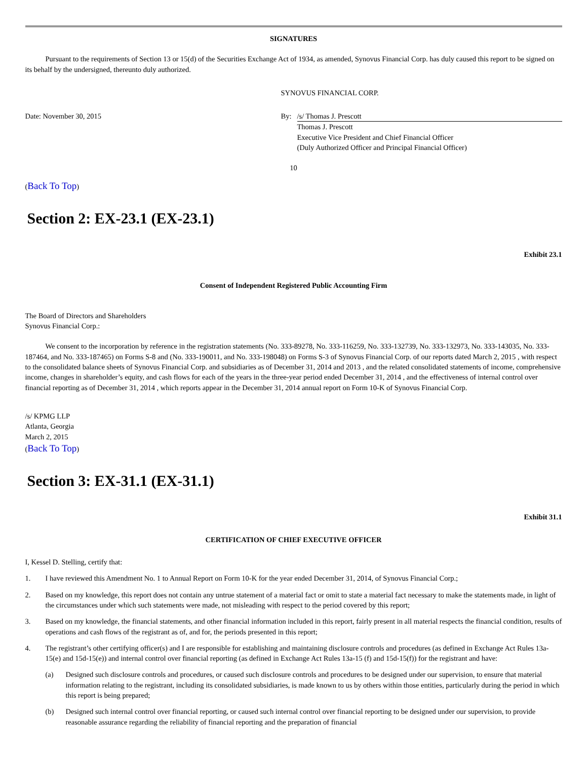SIGNATURES
Pursuant to the requirements of Section 13 or 15(d) of the Securities Exchange Act of 1934, as amended, Synovus Financial Corp. has duly caused this report to be signed on its behalf by the undersigned, thereunto duly authorized.
SYNOVUS FINANCIAL CORP.
Date: November 30, 2015 By: /s/ Thomas J. Prescott
Thomas J. Prescott
Executive Vice President and Chief Financial Officer
(Duly Authorized Officer and Principal Financial Officer)
10
(Back To Top)
Section 2: EX-23.1 (EX-23.1)
Exhibit 23.1
Consent of Independent Registered Public Accounting Firm
The Board of Directors and Shareholders
Synovus Financial Corp.:
We consent to the incorporation by reference in the registration statements (No. 333-89278, No. 333-116259, No. 333-132739, No. 333-132973, No. 333-143035, No. 333-187464, and No. 333-187465) on Forms S-8 and (No. 333-190011, and No. 333-198048) on Forms S-3 of Synovus Financial Corp. of our reports dated March 2, 2015 , with respect to the consolidated balance sheets of Synovus Financial Corp. and subsidiaries as of December 31, 2014 and 2013 , and the related consolidated statements of income, comprehensive income, changes in shareholder’s equity, and cash flows for each of the years in the three-year period ended December 31, 2014 , and the effectiveness of internal control over financial reporting as of December 31, 2014 , which reports appear in the December 31, 2014 annual report on Form 10-K of Synovus Financial Corp.
/s/ KPMG LLP
Atlanta, Georgia
March 2, 2015
(Back To Top)
Section 3: EX-31.1 (EX-31.1)
Exhibit 31.1
CERTIFICATION OF CHIEF EXECUTIVE OFFICER
I, Kessel D. Stelling, certify that:
1. I have reviewed this Amendment No. 1 to Annual Report on Form 10-K for the year ended December 31, 2014, of Synovus Financial Corp.;
2. Based on my knowledge, this report does not contain any untrue statement of a material fact or omit to state a material fact necessary to make the statements made, in light of the circumstances under which such statements were made, not misleading with respect to the period covered by this report;
3. Based on my knowledge, the financial statements, and other financial information included in this report, fairly present in all material respects the financial condition, results of operations and cash flows of the registrant as of, and for, the periods presented in this report;
4. The registrant’s other certifying officer(s) and I are responsible for establishing and maintaining disclosure controls and procedures (as defined in Exchange Act Rules 13a-15(e) and 15d-15(e)) and internal control over financial reporting (as defined in Exchange Act Rules 13a-15 (f) and 15d-15(f)) for the registrant and have:
(a) Designed such disclosure controls and procedures, or caused such disclosure controls and procedures to be designed under our supervision, to ensure that material information relating to the registrant, including its consolidated subsidiaries, is made known to us by others within those entities, particularly during the period in which this report is being prepared;
(b) Designed such internal control over financial reporting, or caused such internal control over financial reporting to be designed under our supervision, to provide reasonable assurance regarding the reliability of financial reporting and the preparation of financial